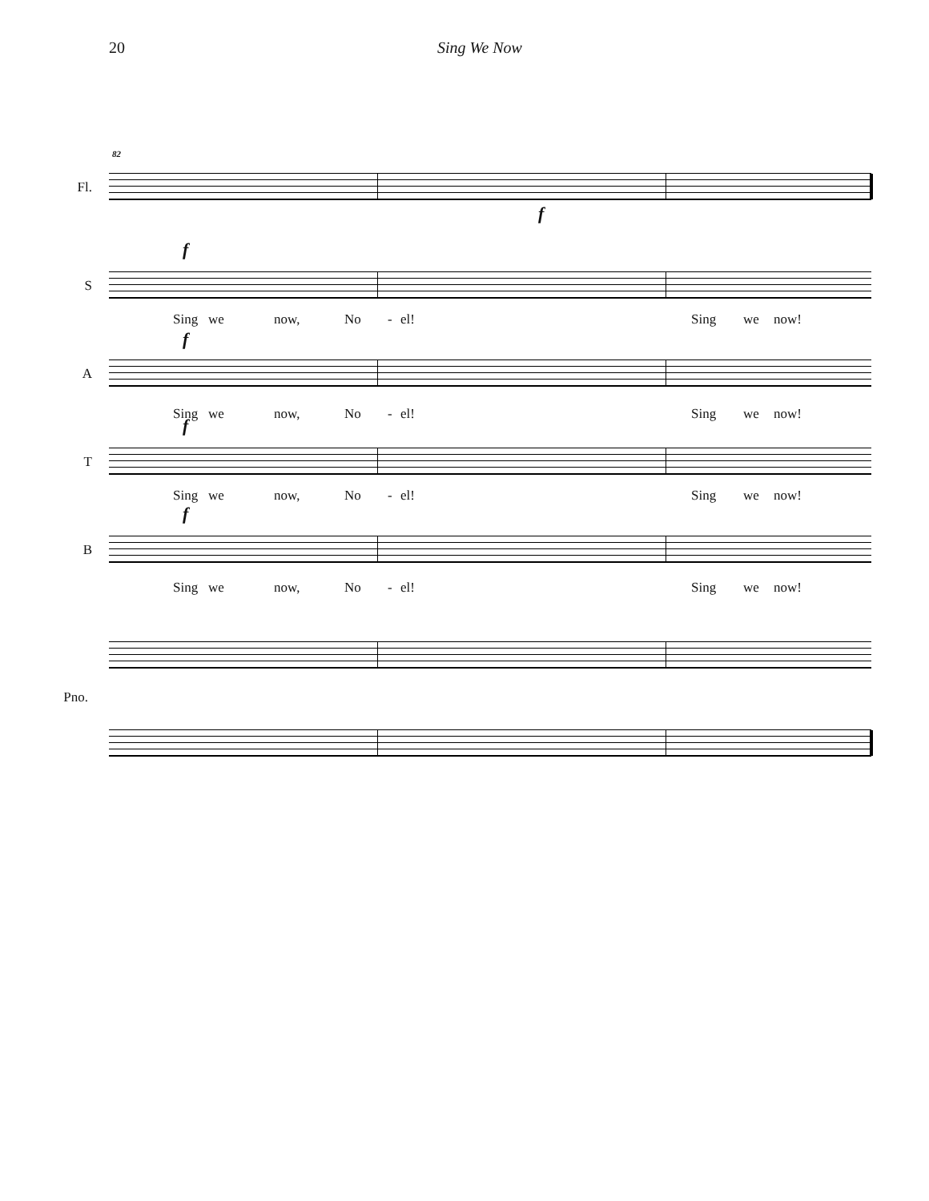20 Sing We Now
Fl.
82
f
S
f
Sing we now, No - el! Sing we now!
A
f
Sing we now, No - el! Sing we now!
T
f
Sing we now, No - el! Sing we now!
B
f
Sing we now, No - el! Sing we now!
Pno.